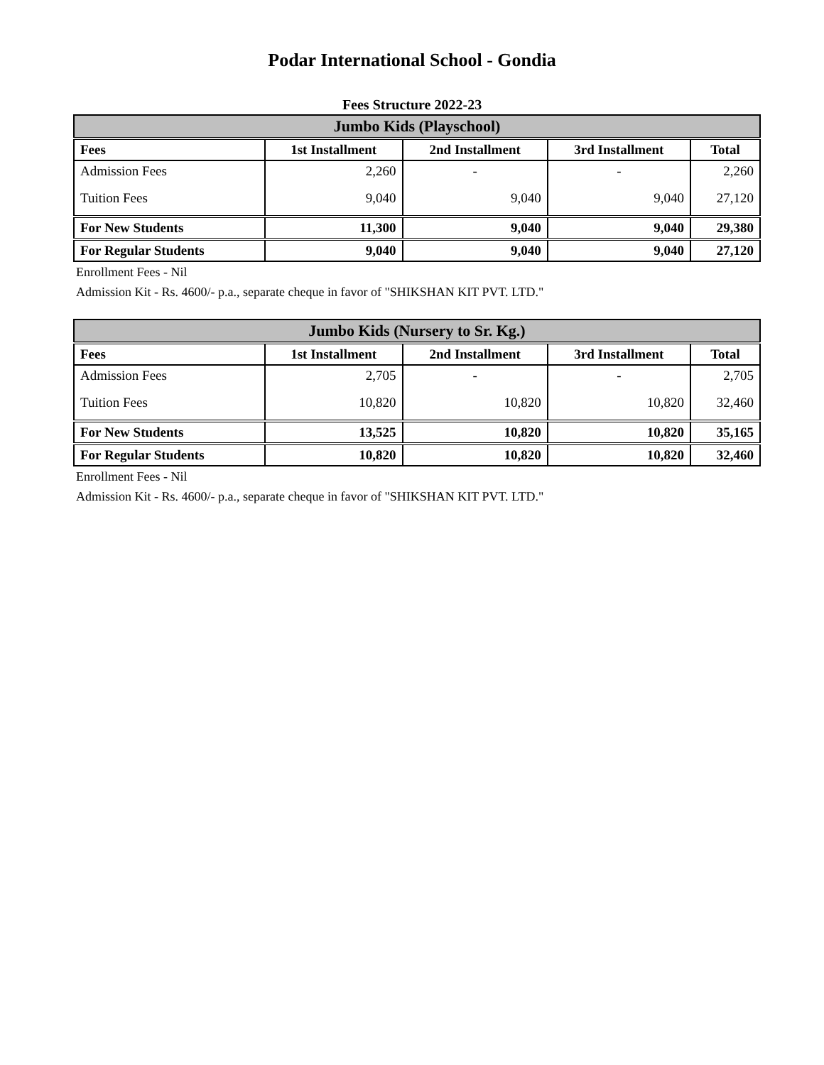Podar International School - Gondia
Fees Structure 2022-23
| Jumbo Kids (Playschool) | | | | |
| Fees | 1st Installment | 2nd Installment | 3rd Installment | Total |
| Admission Fees | 2,260 | - | - | 2,260 |
| Tuition Fees | 9,040 | 9,040 | 9,040 | 27,120 |
| For New Students | 11,300 | 9,040 | 9,040 | 29,380 |
| For Regular Students | 9,040 | 9,040 | 9,040 | 27,120 |
Enrollment Fees - Nil
Admission Kit - Rs. 4600/- p.a., separate cheque in favor of "SHIKSHAN KIT PVT. LTD."
| Jumbo Kids (Nursery to Sr. Kg.) | | | | |
| Fees | 1st Installment | 2nd Installment | 3rd Installment | Total |
| Admission Fees | 2,705 | - | - | 2,705 |
| Tuition Fees | 10,820 | 10,820 | 10,820 | 32,460 |
| For New Students | 13,525 | 10,820 | 10,820 | 35,165 |
| For Regular Students | 10,820 | 10,820 | 10,820 | 32,460 |
Enrollment Fees - Nil
Admission Kit - Rs. 4600/- p.a., separate cheque in favor of "SHIKSHAN KIT PVT. LTD."